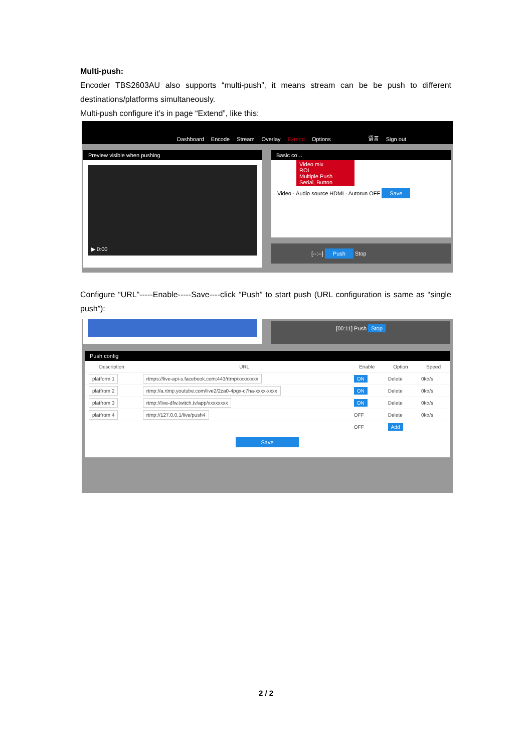Multi-push:
Encoder TBS2603AU also supports “multi-push”, it means stream can be be push to different destinations/platforms simultaneously.
Multi-push configure it’s in page “Extend”, like this:
Dashboard Encode Stream Overlay Extend Options 语言 Sign out
Preview visible when pushing
▶ 0:00
Basic co…
Video mix
ROI
Multiple Push
Serial, Button
Video · Audio source HDMI · Autorun OFF Save
[--:--] Push Stop
Configure “URL”-----Enable-----Save----click “Push” to start push (URL configuration is same as “single push”):
[00:11] Push Stop
Push config
| Description | URL | Enable | Option | Speed |
| --- | --- | --- | --- | --- |
| platform 1 | rtmps://live-api-s.facebook.com:443/rtmp/xxxxxxxx | ON | Delete | 0kb/s |
| platfrom 2 | rtmp://a.rtmp.youtube.com/live2/2za0-4pgx-c7ha-xxxx-xxxx | ON | Delete | 0kb/s |
| platfrom 3 | rtmp://live-dfw.twitch.tv/app/xxxxxxxx | ON | Delete | 0kb/s |
| platfrom 4 | rtmp://127.0.0.1/live/push4 | OFF | Delete | 0kb/s |
| | | OFF | Add | |
Save
2 / 2